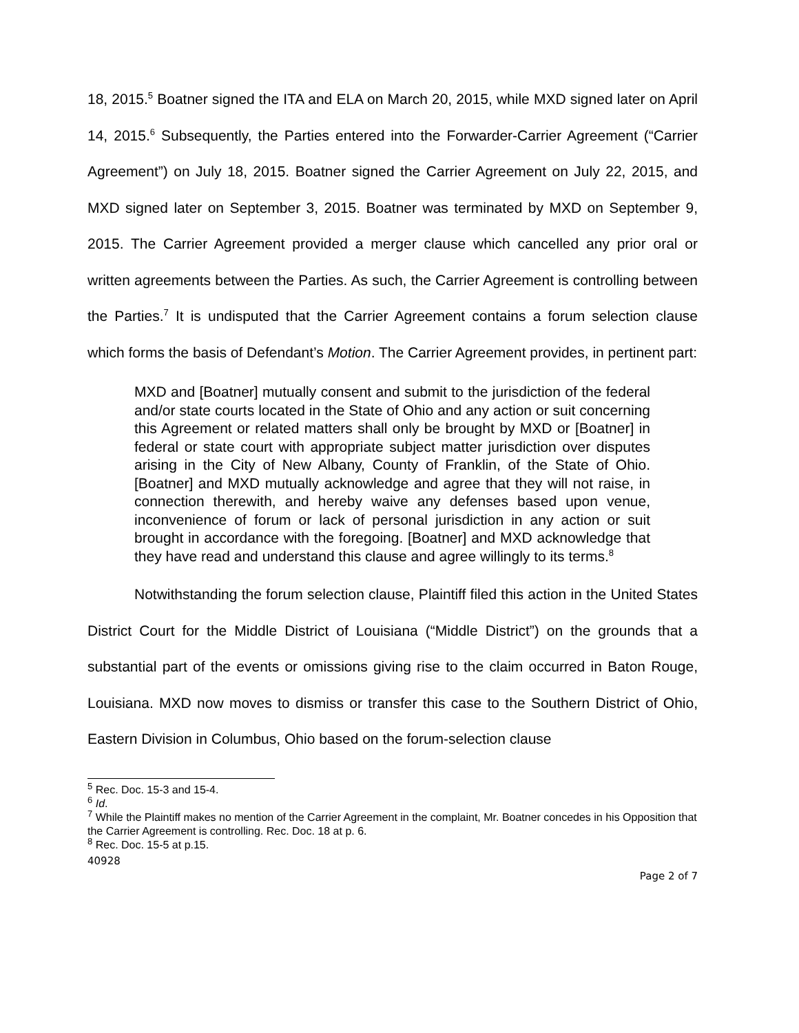18, 2015.<sup>5</sup> Boatner signed the ITA and ELA on March 20, 2015, while MXD signed later on April 14, 2015.<sup>6</sup> Subsequently, the Parties entered into the Forwarder-Carrier Agreement (“Carrier Agreement”) on July 18, 2015. Boatner signed the Carrier Agreement on July 22, 2015, and MXD signed later on September 3, 2015. Boatner was terminated by MXD on September 9, 2015. The Carrier Agreement provided a merger clause which cancelled any prior oral or written agreements between the Parties. As such, the Carrier Agreement is controlling between the Parties.<sup>7</sup> It is undisputed that the Carrier Agreement contains a forum selection clause which forms the basis of Defendant’s Motion. The Carrier Agreement provides, in pertinent part:
MXD and [Boatner] mutually consent and submit to the jurisdiction of the federal and/or state courts located in the State of Ohio and any action or suit concerning this Agreement or related matters shall only be brought by MXD or [Boatner] in federal or state court with appropriate subject matter jurisdiction over disputes arising in the City of New Albany, County of Franklin, of the State of Ohio. [Boatner] and MXD mutually acknowledge and agree that they will not raise, in connection therewith, and hereby waive any defenses based upon venue, inconvenience of forum or lack of personal jurisdiction in any action or suit brought in accordance with the foregoing. [Boatner] and MXD acknowledge that they have read and understand this clause and agree willingly to its terms.<sup>8</sup>
Notwithstanding the forum selection clause, Plaintiff filed this action in the United States District Court for the Middle District of Louisiana (“Middle District”) on the grounds that a substantial part of the events or omissions giving rise to the claim occurred in Baton Rouge, Louisiana. MXD now moves to dismiss or transfer this case to the Southern District of Ohio, Eastern Division in Columbus, Ohio based on the forum-selection clause
<sup>5</sup> Rec. Doc. 15-3 and 15-4.
<sup>6</sup> Id.
<sup>7</sup> While the Plaintiff makes no mention of the Carrier Agreement in the complaint, Mr. Boatner concedes in his Opposition that the Carrier Agreement is controlling. Rec. Doc. 18 at p. 6.
<sup>8</sup> Rec. Doc. 15-5 at p.15.
40928
Page 2 of 7